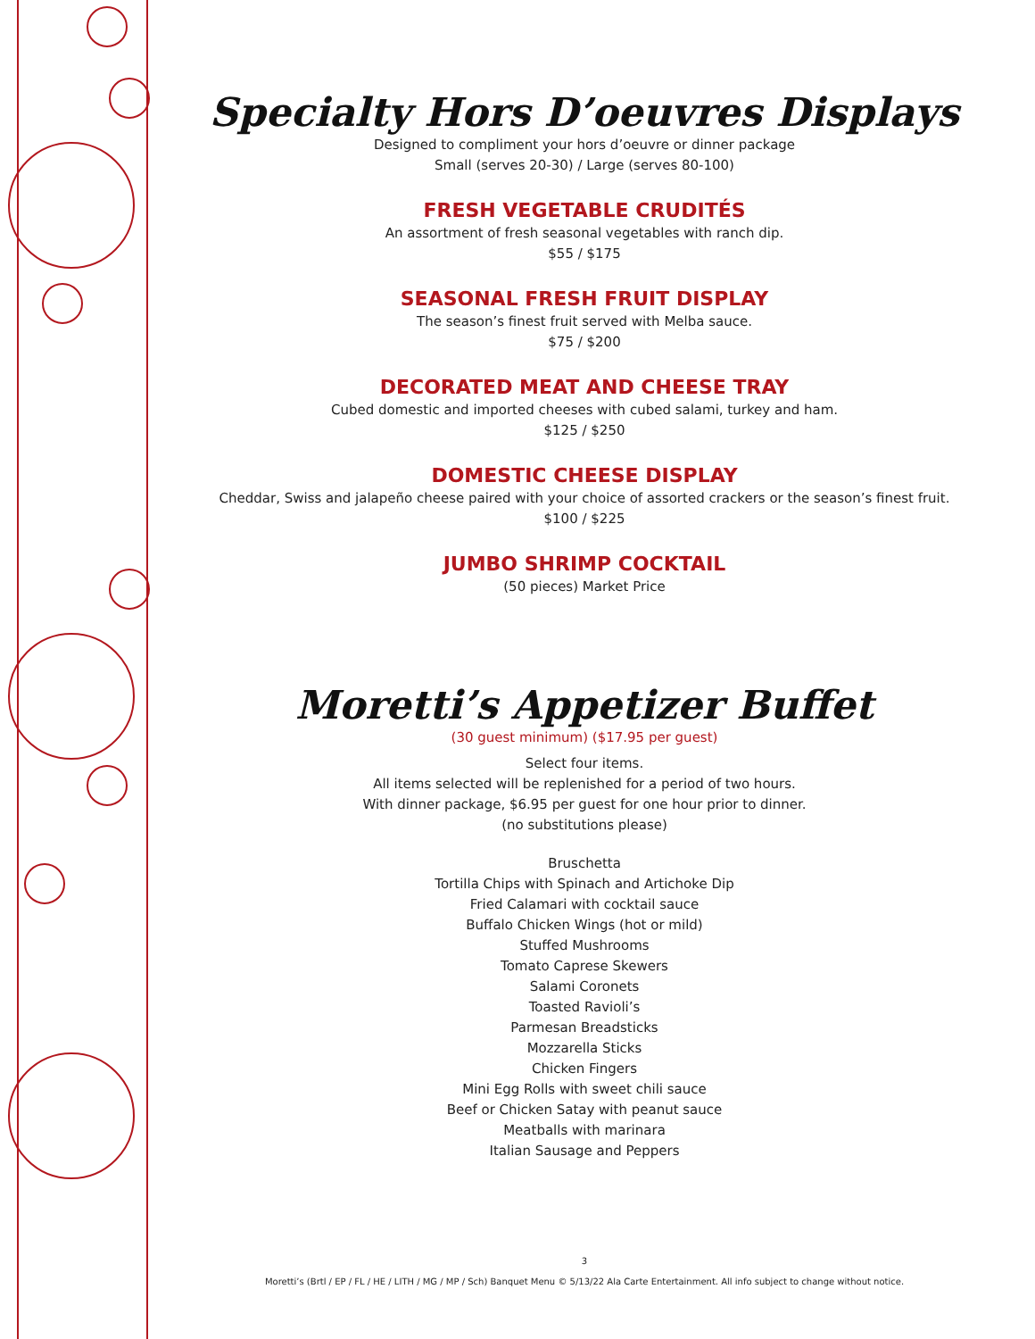Specialty Hors D’oeuvres Displays
Designed to compliment your hors d’oeuvre or dinner package
Small (serves 20-30) / Large (serves 80-100)
FRESH VEGETABLE CRUDITÉS
An assortment of fresh seasonal vegetables with ranch dip.
$55 / $175
SEASONAL FRESH FRUIT DISPLAY
The season’s finest fruit served with Melba sauce.
$75 / $200
DECORATED MEAT AND CHEESE TRAY
Cubed domestic and imported cheeses with cubed salami, turkey and ham.
$125 / $250
DOMESTIC CHEESE DISPLAY
Cheddar, Swiss and jalapeño cheese paired with your choice of assorted crackers or the season’s finest fruit.
$100 / $225
JUMBO SHRIMP COCKTAIL
(50 pieces) Market Price
Moretti’s Appetizer Buffet
(30 guest minimum) ($17.95 per guest)
Select four items.
All items selected will be replenished for a period of two hours.
With dinner package, $6.95 per guest for one hour prior to dinner.
(no substitutions please)
Bruschetta
Tortilla Chips with Spinach and Artichoke Dip
Fried Calamari with cocktail sauce
Buffalo Chicken Wings (hot or mild)
Stuffed Mushrooms
Tomato Caprese Skewers
Salami Coronets
Toasted Ravioli’s
Parmesan Breadsticks
Mozzarella Sticks
Chicken Fingers
Mini Egg Rolls with sweet chili sauce
Beef or Chicken Satay with peanut sauce
Meatballs with marinara
Italian Sausage and Peppers
3
Moretti’s (Brtl / EP / FL / HE / LITH / MG / MP / Sch) Banquet Menu © 5/13/22 Ala Carte Entertainment. All info subject to change without notice.